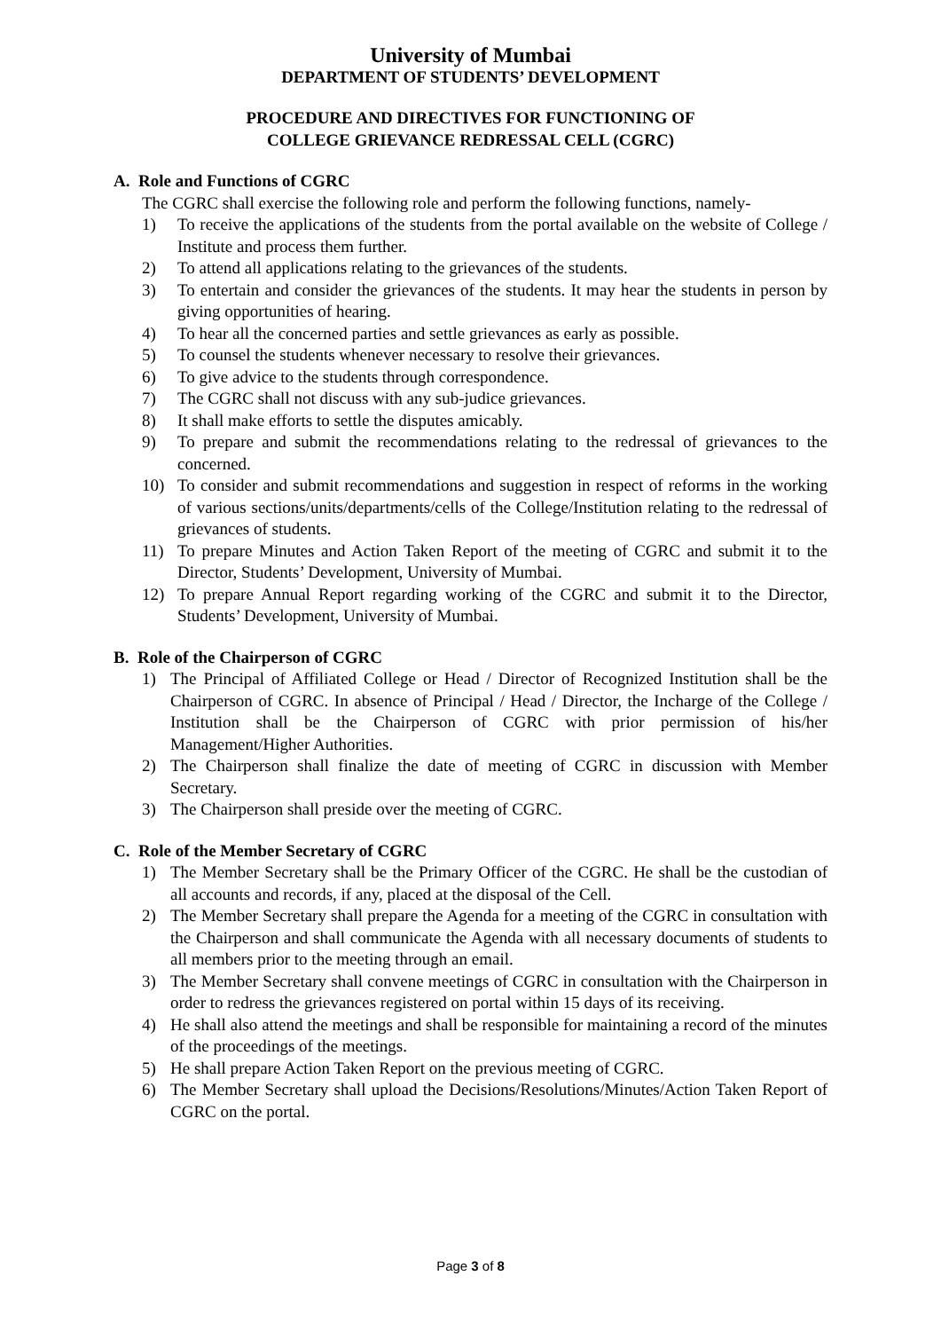University of Mumbai
DEPARTMENT OF STUDENTS’ DEVELOPMENT
PROCEDURE AND DIRECTIVES FOR FUNCTIONING OF
COLLEGE GRIEVANCE REDRESSAL CELL (CGRC)
A. Role and Functions of CGRC
The CGRC shall exercise the following role and perform the following functions, namely-
1) To receive the applications of the students from the portal available on the website of College / Institute and process them further.
2) To attend all applications relating to the grievances of the students.
3) To entertain and consider the grievances of the students. It may hear the students in person by giving opportunities of hearing.
4) To hear all the concerned parties and settle grievances as early as possible.
5) To counsel the students whenever necessary to resolve their grievances.
6) To give advice to the students through correspondence.
7) The CGRC shall not discuss with any sub-judice grievances.
8) It shall make efforts to settle the disputes amicably.
9) To prepare and submit the recommendations relating to the redressal of grievances to the concerned.
10) To consider and submit recommendations and suggestion in respect of reforms in the working of various sections/units/departments/cells of the College/Institution relating to the redressal of grievances of students.
11) To prepare Minutes and Action Taken Report of the meeting of CGRC and submit it to the Director, Students’ Development, University of Mumbai.
12) To prepare Annual Report regarding working of the CGRC and submit it to the Director, Students’ Development, University of Mumbai.
B. Role of the Chairperson of CGRC
1) The Principal of Affiliated College or Head / Director of Recognized Institution shall be the Chairperson of CGRC. In absence of Principal / Head / Director, the Incharge of the College / Institution shall be the Chairperson of CGRC with prior permission of his/her Management/Higher Authorities.
2) The Chairperson shall finalize the date of meeting of CGRC in discussion with Member Secretary.
3) The Chairperson shall preside over the meeting of CGRC.
C. Role of the Member Secretary of CGRC
1) The Member Secretary shall be the Primary Officer of the CGRC. He shall be the custodian of all accounts and records, if any, placed at the disposal of the Cell.
2) The Member Secretary shall prepare the Agenda for a meeting of the CGRC in consultation with the Chairperson and shall communicate the Agenda with all necessary documents of students to all members prior to the meeting through an email.
3) The Member Secretary shall convene meetings of CGRC in consultation with the Chairperson in order to redress the grievances registered on portal within 15 days of its receiving.
4) He shall also attend the meetings and shall be responsible for maintaining a record of the minutes of the proceedings of the meetings.
5) He shall prepare Action Taken Report on the previous meeting of CGRC.
6) The Member Secretary shall upload the Decisions/Resolutions/Minutes/Action Taken Report of CGRC on the portal.
Page 3 of 8